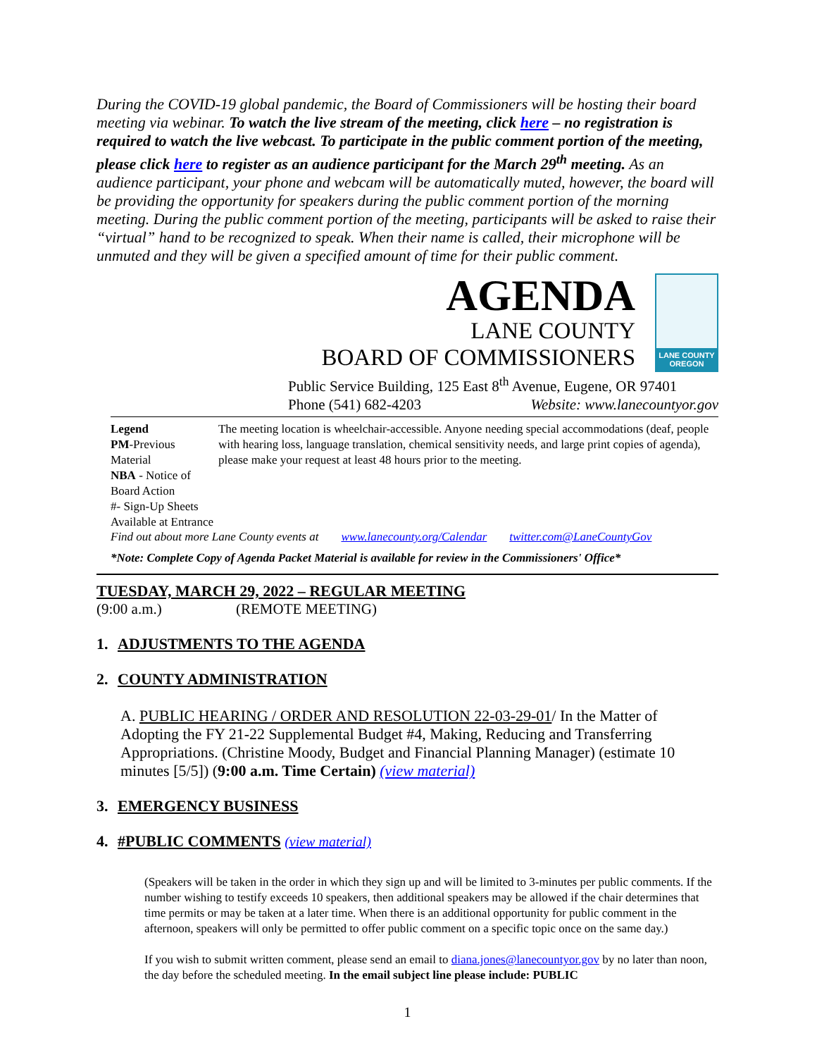During the COVID-19 global pandemic, the Board of Commissioners will be hosting their board meeting via webinar. To watch the live stream of the meeting, click here – no registration is required to watch the live webcast. To participate in the public comment portion of the meeting, please click here to register as an audience participant for the March 29<sup>th</sup> meeting. As an audience participant, your phone and webcam will be automatically muted, however, the board will be providing the opportunity for speakers during the public comment portion of the morning meeting. During the public comment portion of the meeting, participants will be asked to raise their “virtual” hand to be recognized to speak. When their name is called, their microphone will be unmuted and they will be given a specified amount of time for their public comment.
AGENDA
LANE COUNTY
BOARD OF COMMISSIONERS
LANE COUNTY OREGON
Public Service Building, 125 East 8<sup>th</sup> Avenue, Eugene, OR 97401
Phone (541) 682-4203 Website: www.lanecountyor.gov
Legend
PM-Previous Material
NBA - Notice of Board Action
#- Sign-Up Sheets Available at Entrance
The meeting location is wheelchair-accessible. Anyone needing special accommodations (deaf, people with hearing loss, language translation, chemical sensitivity needs, and large print copies of agenda), please make your request at least 48 hours prior to the meeting.
Find out about more Lane County events at www.lanecounty.org/Calendar twitter.com@LaneCountyGov
*Note: Complete Copy of Agenda Packet Material is available for review in the Commissioners' Office*
TUESDAY, MARCH 29, 2022 – REGULAR MEETING
(9:00 a.m.) (REMOTE MEETING)
1. ADJUSTMENTS TO THE AGENDA
2. COUNTY ADMINISTRATION
A. PUBLIC HEARING / ORDER AND RESOLUTION 22-03-29-01/ In the Matter of Adopting the FY 21-22 Supplemental Budget #4, Making, Reducing and Transferring Appropriations. (Christine Moody, Budget and Financial Planning Manager) (estimate 10 minutes [5/5]) (9:00 a.m. Time Certain) (view material)
3. EMERGENCY BUSINESS
4. #PUBLIC COMMENTS (view material)
(Speakers will be taken in the order in which they sign up and will be limited to 3-minutes per public comments. If the number wishing to testify exceeds 10 speakers, then additional speakers may be allowed if the chair determines that time permits or may be taken at a later time. When there is an additional opportunity for public comment in the afternoon, speakers will only be permitted to offer public comment on a specific topic once on the same day.)
If you wish to submit written comment, please send an email to diana.jones@lanecountyor.gov by no later than noon, the day before the scheduled meeting. In the email subject line please include: PUBLIC
1